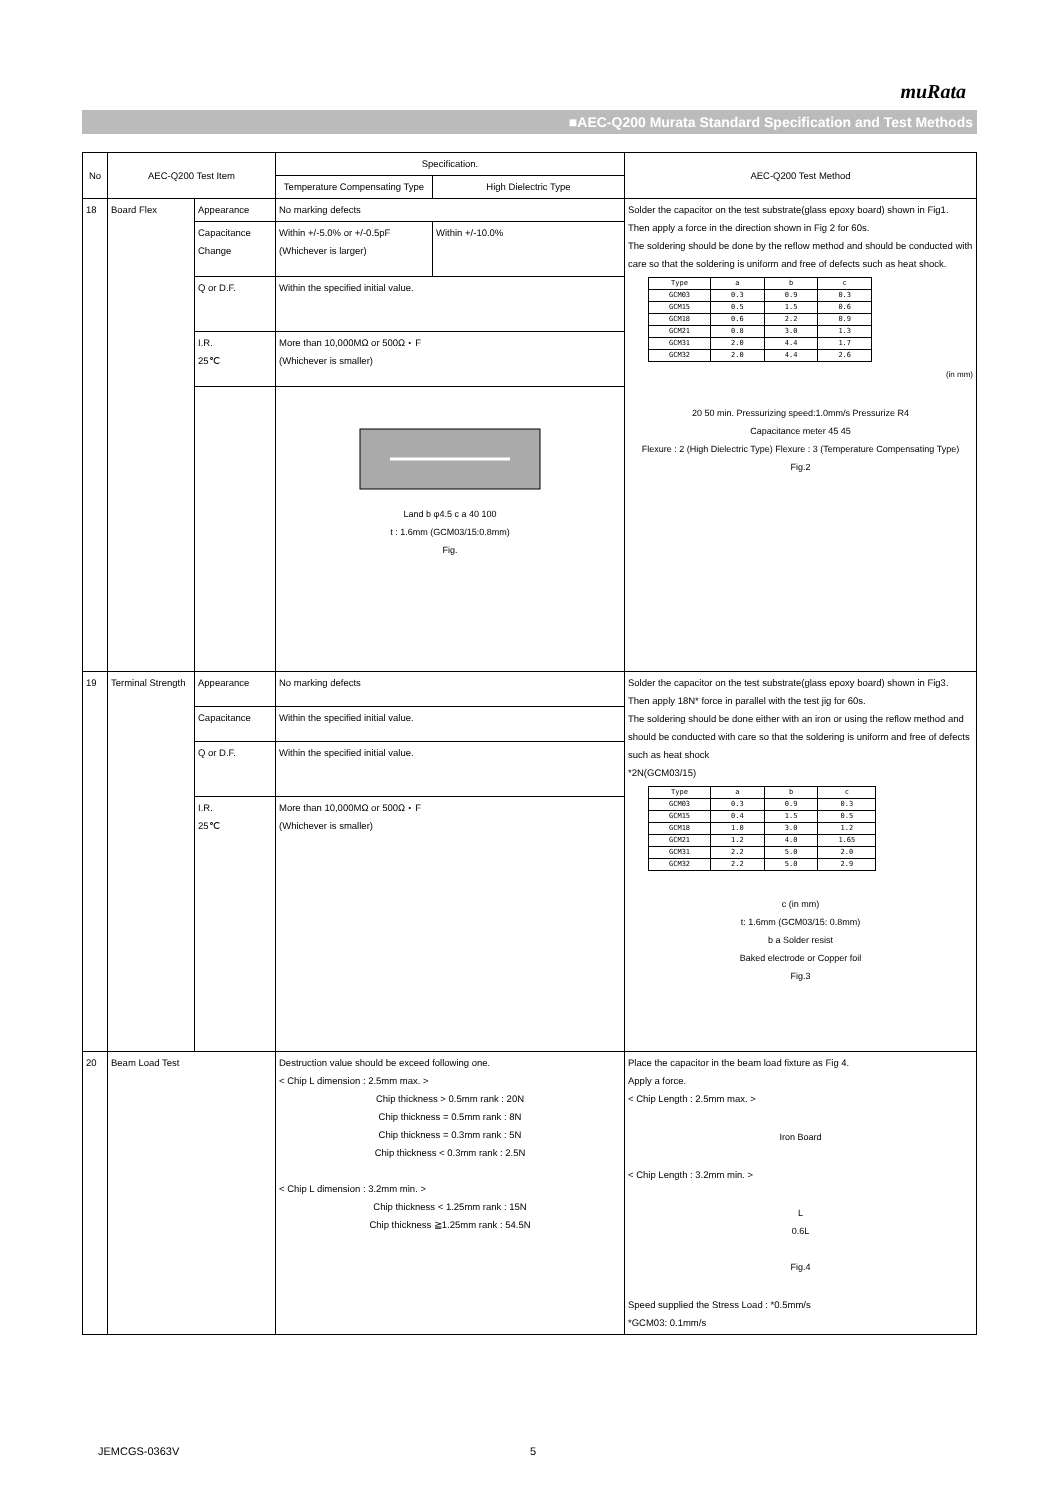muRata
■AEC-Q200 Murata Standard Specification and Test Methods
| No | AEC-Q200 Test Item | | Specification. | | AEC-Q200 Test Method |
| --- | --- | --- | --- | --- | --- |
| | | | Temperature Compensating Type | High Dielectric Type | |
| 18 | Board Flex | Appearance | No marking defects | | Solder the capacitor on the test substrate(glass epoxy board) shown in Fig1. Then apply a force in the direction shown in Fig 2 for 60s. The soldering should be done by the reflow method and should be conducted with care so that the soldering is uniform and free of defects such as heat shock. / Type / a / b / c / / GCM03 / 0.3 / 0.9 / 0.3 / / GCM15 / 0.5 / 1.5 / 0.6 / / GCM18 / 0.6 / 2.2 / 0.9 / / GCM21 / 0.8 / 3.0 / 1.3 / / GCM31 / 2.0 / 4.4 / 1.7 / / GCM32 / 2.0 / 4.4 / 2.6 / (in mm) 20 50 min. Pressurizing speed:1.0mm/s Pressurize R4 Capacitance meter 45 45 Flexure : 2 (High Dielectric Type) Flexure : 3 (Temperature Compensating Type) Fig.2 |
| | | Capacitance Change | Within +/-5.0% or +/-0.5pF (Whichever is larger) | Within +/-10.0% | |
| | | Q or D.F. | Within the specified initial value. | | |
| | | I.R. 25℃ | More than 10,000MΩ or 500Ω・F (Whichever is smaller) | | |
| | | | Land b φ4.5 c a 40 100 t : 1.6mm (GCM03/15:0.8mm) Fig. | | |
| 19 | Terminal Strength | Appearance | No marking defects | | Solder the capacitor on the test substrate(glass epoxy board) shown in Fig3. Then apply 18N* force in parallel with the test jig for 60s. The soldering should be done either with an iron or using the reflow method and should be conducted with care so that the soldering is uniform and free of defects such as heat shock *2N(GCM03/15) / Type / a / b / c / / GCM03 / 0.3 / 0.9 / 0.3 / / GCM15 / 0.4 / 1.5 / 0.5 / / GCM18 / 1.0 / 3.0 / 1.2 / / GCM21 / 1.2 / 4.0 / 1.65 / / GCM31 / 2.2 / 5.0 / 2.0 / / GCM32 / 2.2 / 5.0 / 2.9 / c (in mm) t: 1.6mm (GCM03/15: 0.8mm) b a Solder resist Baked electrode or Copper foil Fig.3 |
| | | Capacitance | Within the specified initial value. | | |
| | | Q or D.F. | Within the specified initial value. | | |
| | | I.R. 25℃ | More than 10,000MΩ or 500Ω・F (Whichever is smaller) | | |
| 20 | Beam Load Test | | Destruction value should be exceed following one. < Chip L dimension : 2.5mm max. > Chip thickness > 0.5mm rank : 20N Chip thickness = 0.5mm rank : 8N Chip thickness = 0.3mm rank : 5N Chip thickness < 0.3mm rank : 2.5N < Chip L dimension : 3.2mm min. > Chip thickness < 1.25mm rank : 15N Chip thickness ≧1.25mm rank : 54.5N | | Place the capacitor in the beam load fixture as Fig 4. Apply a force. < Chip Length : 2.5mm max. > Iron Board < Chip Length : 3.2mm min. > L 0.6L Fig.4 Speed supplied the Stress Load : *0.5mm/s *GCM03: 0.1mm/s |
JEMCGS-0363V 5